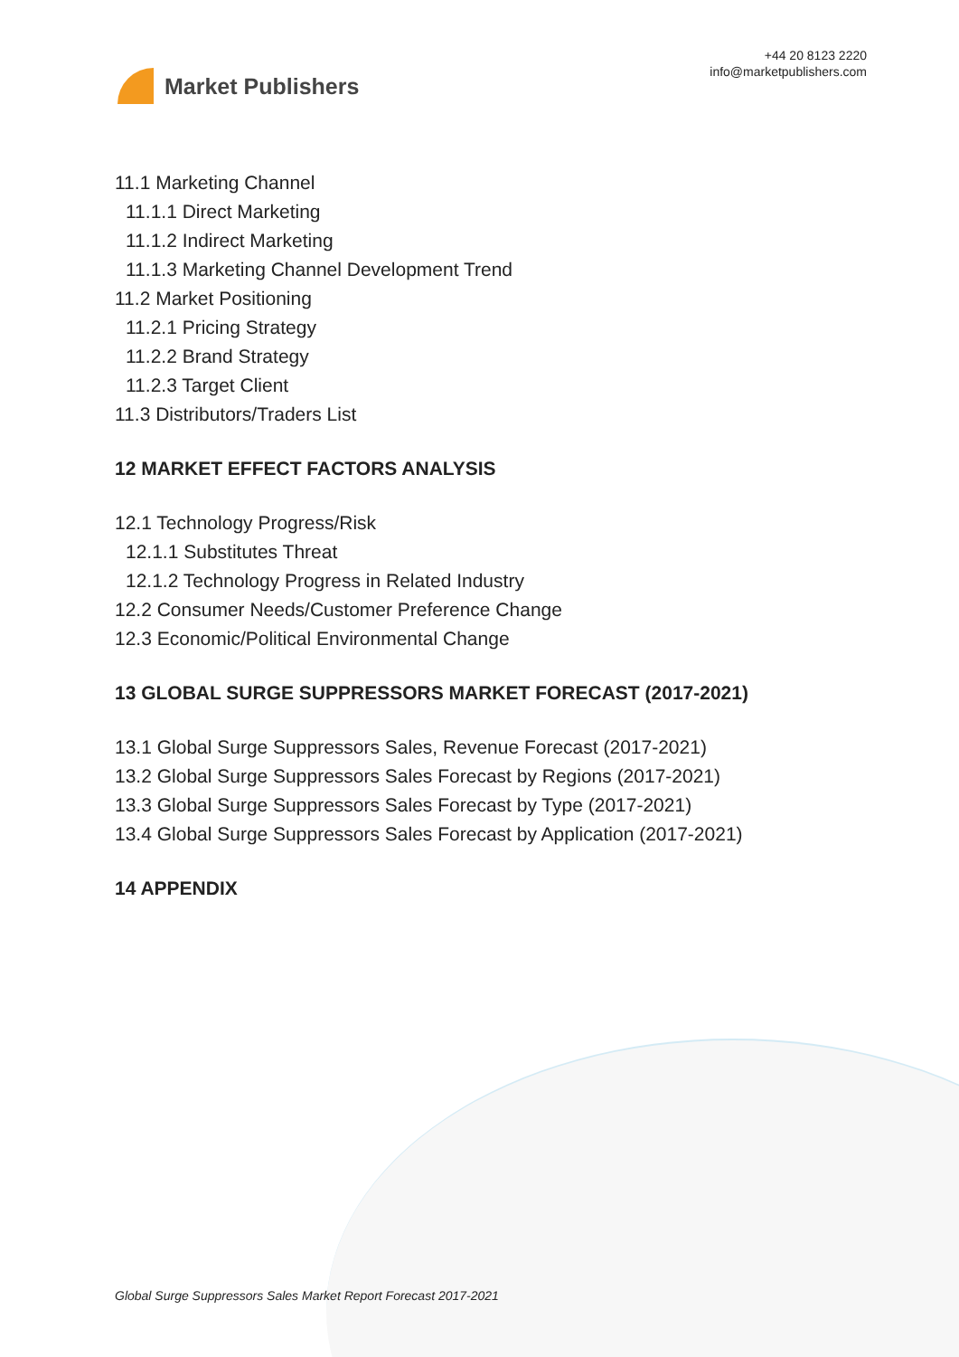Market Publishers
+44 20 8123 2220
info@marketpublishers.com
11.1 Marketing Channel
11.1.1 Direct Marketing
11.1.2 Indirect Marketing
11.1.3 Marketing Channel Development Trend
11.2 Market Positioning
11.2.1 Pricing Strategy
11.2.2 Brand Strategy
11.2.3 Target Client
11.3 Distributors/Traders List
12 MARKET EFFECT FACTORS ANALYSIS
12.1 Technology Progress/Risk
12.1.1 Substitutes Threat
12.1.2 Technology Progress in Related Industry
12.2 Consumer Needs/Customer Preference Change
12.3 Economic/Political Environmental Change
13 GLOBAL SURGE SUPPRESSORS MARKET FORECAST (2017-2021)
13.1 Global Surge Suppressors Sales, Revenue Forecast (2017-2021)
13.2 Global Surge Suppressors Sales Forecast by Regions (2017-2021)
13.3 Global Surge Suppressors Sales Forecast by Type (2017-2021)
13.4 Global Surge Suppressors Sales Forecast by Application (2017-2021)
14 APPENDIX
Global Surge Suppressors Sales Market Report Forecast 2017-2021